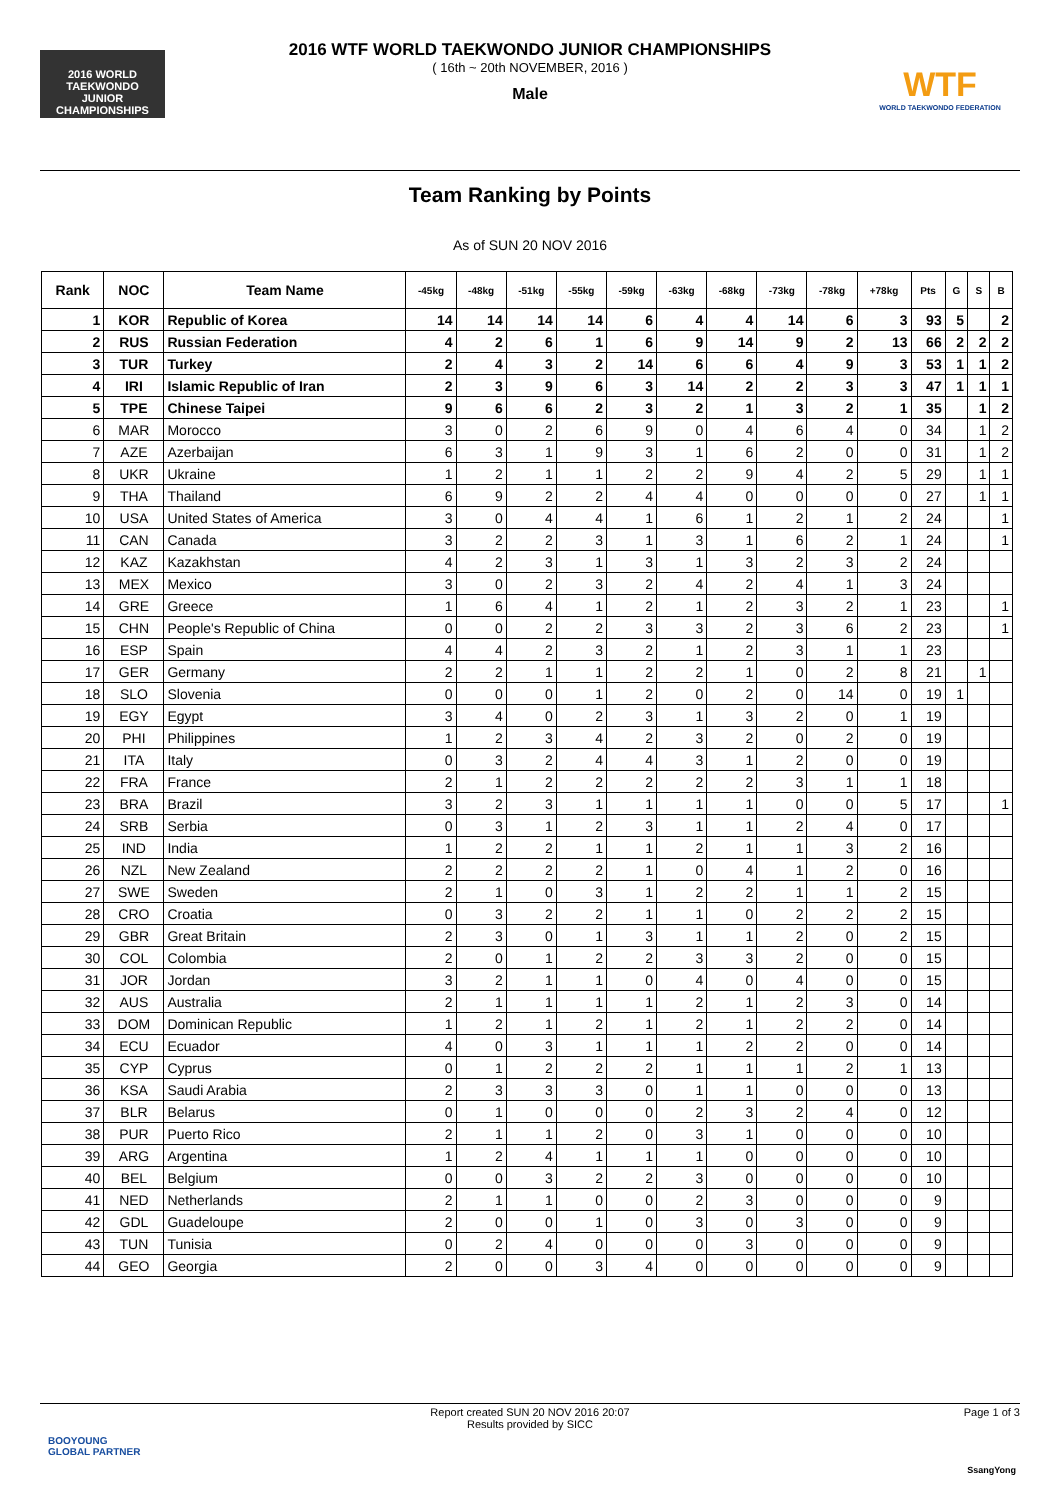2016 WORLD TAEKWONDO
JUNIOR CHAMPIONSHIPS
WTF
WORLD TAEKWONDO FEDERATION
2016 WTF WORLD TAEKWONDO JUNIOR CHAMPIONSHIPS
( 16th ~ 20th NOVEMBER, 2016 )
Male
Team Ranking by Points
As of SUN 20 NOV 2016
| Rank | NOC | Team Name | -45kg | -48kg | -51kg | -55kg | -59kg | -63kg | -68kg | -73kg | -78kg | +78kg | Pts | G | S | B |
| --- | --- | --- | --- | --- | --- | --- | --- | --- | --- | --- | --- | --- | --- | --- | --- | --- |
| 1 | KOR | Republic of Korea | 14 | 14 | 14 | 14 | 6 | 4 | 4 | 14 | 6 | 3 | 93 | 5 | | 2 |
| 2 | RUS | Russian Federation | 4 | 2 | 6 | 1 | 6 | 9 | 14 | 9 | 2 | 13 | 66 | 2 | 2 | 2 |
| 3 | TUR | Turkey | 2 | 4 | 3 | 2 | 14 | 6 | 6 | 4 | 9 | 3 | 53 | 1 | 1 | 2 |
| 4 | IRI | Islamic Republic of Iran | 2 | 3 | 9 | 6 | 3 | 14 | 2 | 2 | 3 | 3 | 47 | 1 | 1 | 1 |
| 5 | TPE | Chinese Taipei | 9 | 6 | 6 | 2 | 3 | 2 | 1 | 3 | 2 | 1 | 35 | | 1 | 2 |
| 6 | MAR | Morocco | 3 | 0 | 2 | 6 | 9 | 0 | 4 | 6 | 4 | 0 | 34 | | 1 | 2 |
| 7 | AZE | Azerbaijan | 6 | 3 | 1 | 9 | 3 | 1 | 6 | 2 | 0 | 0 | 31 | | 1 | 2 |
| 8 | UKR | Ukraine | 1 | 2 | 1 | 1 | 2 | 2 | 9 | 4 | 2 | 5 | 29 | | 1 | 1 |
| 9 | THA | Thailand | 6 | 9 | 2 | 2 | 4 | 4 | 0 | 0 | 0 | 0 | 27 | | 1 | 1 |
| 10 | USA | United States of America | 3 | 0 | 4 | 4 | 1 | 6 | 1 | 2 | 1 | 2 | 24 | | | 1 |
| 11 | CAN | Canada | 3 | 2 | 2 | 3 | 1 | 3 | 1 | 6 | 2 | 1 | 24 | | | 1 |
| 12 | KAZ | Kazakhstan | 4 | 2 | 3 | 1 | 3 | 1 | 3 | 2 | 3 | 2 | 24 | | | |
| 13 | MEX | Mexico | 3 | 0 | 2 | 3 | 2 | 4 | 2 | 4 | 1 | 3 | 24 | | | |
| 14 | GRE | Greece | 1 | 6 | 4 | 1 | 2 | 1 | 2 | 3 | 2 | 1 | 23 | | | 1 |
| 15 | CHN | People's Republic of China | 0 | 0 | 2 | 2 | 3 | 3 | 2 | 3 | 6 | 2 | 23 | | | 1 |
| 16 | ESP | Spain | 4 | 4 | 2 | 3 | 2 | 1 | 2 | 3 | 1 | 1 | 23 | | | |
| 17 | GER | Germany | 2 | 2 | 1 | 1 | 2 | 2 | 1 | 0 | 2 | 8 | 21 | | 1 | |
| 18 | SLO | Slovenia | 0 | 0 | 0 | 1 | 2 | 0 | 2 | 0 | 14 | 0 | 19 | 1 | | |
| 19 | EGY | Egypt | 3 | 4 | 0 | 2 | 3 | 1 | 3 | 2 | 0 | 1 | 19 | | | |
| 20 | PHI | Philippines | 1 | 2 | 3 | 4 | 2 | 3 | 2 | 0 | 2 | 0 | 19 | | | |
| 21 | ITA | Italy | 0 | 3 | 2 | 4 | 4 | 3 | 1 | 2 | 0 | 0 | 19 | | | |
| 22 | FRA | France | 2 | 1 | 2 | 2 | 2 | 2 | 2 | 3 | 1 | 1 | 18 | | | |
| 23 | BRA | Brazil | 3 | 2 | 3 | 1 | 1 | 1 | 1 | 0 | 0 | 5 | 17 | | | 1 |
| 24 | SRB | Serbia | 0 | 3 | 1 | 2 | 3 | 1 | 1 | 2 | 4 | 0 | 17 | | | |
| 25 | IND | India | 1 | 2 | 2 | 1 | 1 | 2 | 1 | 1 | 3 | 2 | 16 | | | |
| 26 | NZL | New Zealand | 2 | 2 | 2 | 2 | 1 | 0 | 4 | 1 | 2 | 0 | 16 | | | |
| 27 | SWE | Sweden | 2 | 1 | 0 | 3 | 1 | 2 | 2 | 1 | 1 | 2 | 15 | | | |
| 28 | CRO | Croatia | 0 | 3 | 2 | 2 | 1 | 1 | 0 | 2 | 2 | 2 | 15 | | | |
| 29 | GBR | Great Britain | 2 | 3 | 0 | 1 | 3 | 1 | 1 | 2 | 0 | 2 | 15 | | | |
| 30 | COL | Colombia | 2 | 0 | 1 | 2 | 2 | 3 | 3 | 2 | 0 | 0 | 15 | | | |
| 31 | JOR | Jordan | 3 | 2 | 1 | 1 | 0 | 4 | 0 | 4 | 0 | 0 | 15 | | | |
| 32 | AUS | Australia | 2 | 1 | 1 | 1 | 1 | 2 | 1 | 2 | 3 | 0 | 14 | | | |
| 33 | DOM | Dominican Republic | 1 | 2 | 1 | 2 | 1 | 2 | 1 | 2 | 2 | 0 | 14 | | | |
| 34 | ECU | Ecuador | 4 | 0 | 3 | 1 | 1 | 1 | 2 | 2 | 0 | 0 | 14 | | | |
| 35 | CYP | Cyprus | 0 | 1 | 2 | 2 | 2 | 1 | 1 | 1 | 2 | 1 | 13 | | | |
| 36 | KSA | Saudi Arabia | 2 | 3 | 3 | 3 | 0 | 1 | 1 | 0 | 0 | 0 | 13 | | | |
| 37 | BLR | Belarus | 0 | 1 | 0 | 0 | 0 | 2 | 3 | 2 | 4 | 0 | 12 | | | |
| 38 | PUR | Puerto Rico | 2 | 1 | 1 | 2 | 0 | 3 | 1 | 0 | 0 | 0 | 10 | | | |
| 39 | ARG | Argentina | 1 | 2 | 4 | 1 | 1 | 1 | 0 | 0 | 0 | 0 | 10 | | | |
| 40 | BEL | Belgium | 0 | 0 | 3 | 2 | 2 | 3 | 0 | 0 | 0 | 0 | 10 | | | |
| 41 | NED | Netherlands | 2 | 1 | 1 | 0 | 0 | 2 | 3 | 0 | 0 | 0 | 9 | | | |
| 42 | GDL | Guadeloupe | 2 | 0 | 0 | 1 | 0 | 3 | 0 | 3 | 0 | 0 | 9 | | | |
| 43 | TUN | Tunisia | 0 | 2 | 4 | 0 | 0 | 0 | 3 | 0 | 0 | 0 | 9 | | | |
| 44 | GEO | Georgia | 2 | 0 | 0 | 3 | 4 | 0 | 0 | 0 | 0 | 0 | 9 | | | |
Report created SUN 20 NOV 2016 20:07
Results provided by SICC
Page 1 of 3
BOOYOUNG
GLOBAL PARTNER
SsangYong